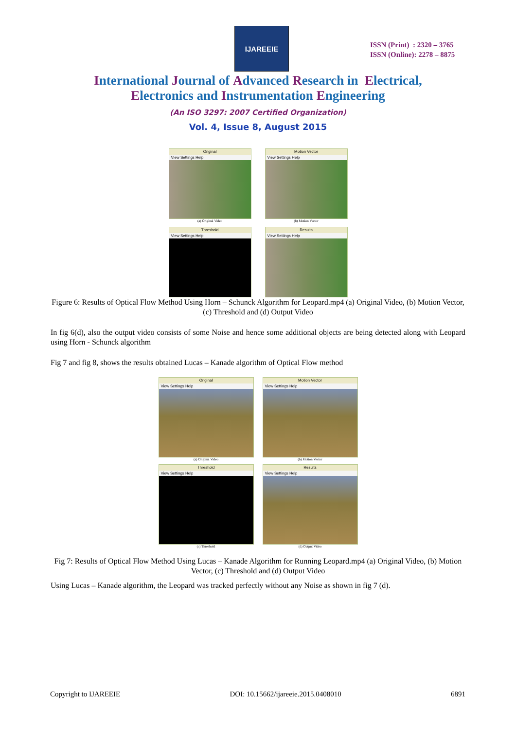IJAREEIE
ISSN (Print) : 2320 – 3765
ISSN (Online): 2278 – 8875
International Journal of Advanced Research in Electrical,
Electronics and Instrumentation Engineering
(An ISO 3297: 2007 Certified Organization)
Vol. 4, Issue 8, August 2015
Original
View Settings Help
(a) Original Video
Motion Vector
View Settings Help
(b) Motion Vector
Threshold
View Settings Help
Results
View Settings Help
Figure 6: Results of Optical Flow Method Using Horn – Schunck Algorithm for Leopard.mp4 (a) Original Video, (b) Motion Vector, (c) Threshold and (d) Output Video
In fig 6(d), also the output video consists of some Noise and hence some additional objects are being detected along with Leopard using Horn - Schunck algorithm
Fig 7 and fig 8, shows the results obtained Lucas – Kanade algorithm of Optical Flow method
Original
View Settings Help
(a) Original Video
Motion Vector
View Settings Help
(b) Motion Vector
Threshold
View Settings Help
(c) Threshold
Results
View Settings Help
(d) Output Video
Fig 7: Results of Optical Flow Method Using Lucas – Kanade Algorithm for Running Leopard.mp4 (a) Original Video, (b) Motion Vector, (c) Threshold and (d) Output Video
Using Lucas – Kanade algorithm, the Leopard was tracked perfectly without any Noise as shown in fig 7 (d).
Copyright to IJAREEIE DOI: 10.15662/ijareeie.2015.0408010 6891